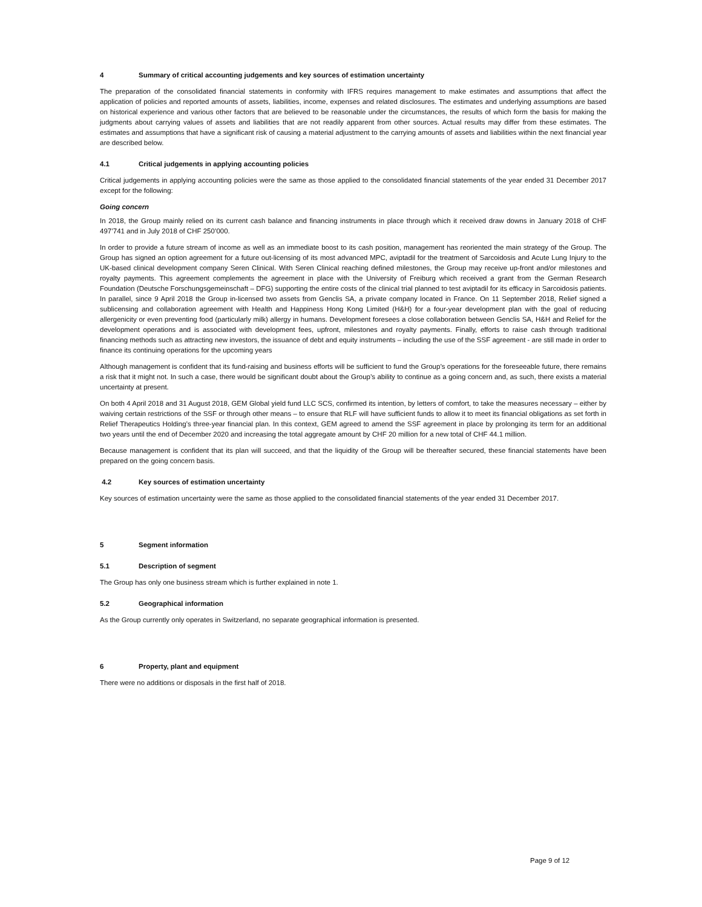4 Summary of critical accounting judgements and key sources of estimation uncertainty
The preparation of the consolidated financial statements in conformity with IFRS requires management to make estimates and assumptions that affect the application of policies and reported amounts of assets, liabilities, income, expenses and related disclosures. The estimates and underlying assumptions are based on historical experience and various other factors that are believed to be reasonable under the circumstances, the results of which form the basis for making the judgments about carrying values of assets and liabilities that are not readily apparent from other sources. Actual results may differ from these estimates. The estimates and assumptions that have a significant risk of causing a material adjustment to the carrying amounts of assets and liabilities within the next financial year are described below.
4.1 Critical judgements in applying accounting policies
Critical judgements in applying accounting policies were the same as those applied to the consolidated financial statements of the year ended 31 December 2017 except for the following:
Going concern
In 2018, the Group mainly relied on its current cash balance and financing instruments in place through which it received draw downs in January 2018 of CHF 497’741 and in July 2018 of CHF 250’000.
In order to provide a future stream of income as well as an immediate boost to its cash position, management has reoriented the main strategy of the Group. The Group has signed an option agreement for a future out-licensing of its most advanced MPC, aviptadil for the treatment of Sarcoidosis and Acute Lung Injury to the UK-based clinical development company Seren Clinical. With Seren Clinical reaching defined milestones, the Group may receive up-front and/or milestones and royalty payments. This agreement complements the agreement in place with the University of Freiburg which received a grant from the German Research Foundation (Deutsche Forschungsgemeinschaft – DFG) supporting the entire costs of the clinical trial planned to test aviptadil for its efficacy in Sarcoidosis patients. In parallel, since 9 April 2018 the Group in-licensed two assets from Genclis SA, a private company located in France. On 11 September 2018, Relief signed a sublicensing and collaboration agreement with Health and Happiness Hong Kong Limited (H&H) for a four-year development plan with the goal of reducing allergenicity or even preventing food (particularly milk) allergy in humans. Development foresees a close collaboration between Genclis SA, H&H and Relief for the development operations and is associated with development fees, upfront, milestones and royalty payments. Finally, efforts to raise cash through traditional financing methods such as attracting new investors, the issuance of debt and equity instruments – including the use of the SSF agreement - are still made in order to finance its continuing operations for the upcoming years
Although management is confident that its fund-raising and business efforts will be sufficient to fund the Group’s operations for the foreseeable future, there remains a risk that it might not. In such a case, there would be significant doubt about the Group’s ability to continue as a going concern and, as such, there exists a material uncertainty at present.
On both 4 April 2018 and 31 August 2018, GEM Global yield fund LLC SCS, confirmed its intention, by letters of comfort, to take the measures necessary – either by waiving certain restrictions of the SSF or through other means – to ensure that RLF will have sufficient funds to allow it to meet its financial obligations as set forth in Relief Therapeutics Holding’s three-year financial plan. In this context, GEM agreed to amend the SSF agreement in place by prolonging its term for an additional two years until the end of December 2020 and increasing the total aggregate amount by CHF 20 million for a new total of CHF 44.1 million.
Because management is confident that its plan will succeed, and that the liquidity of the Group will be thereafter secured, these financial statements have been prepared on the going concern basis.
4.2 Key sources of estimation uncertainty
Key sources of estimation uncertainty were the same as those applied to the consolidated financial statements of the year ended 31 December 2017.
5 Segment information
5.1 Description of segment
The Group has only one business stream which is further explained in note 1.
5.2 Geographical information
As the Group currently only operates in Switzerland, no separate geographical information is presented.
6 Property, plant and equipment
There were no additions or disposals in the first half of 2018.
Page 9 of 12